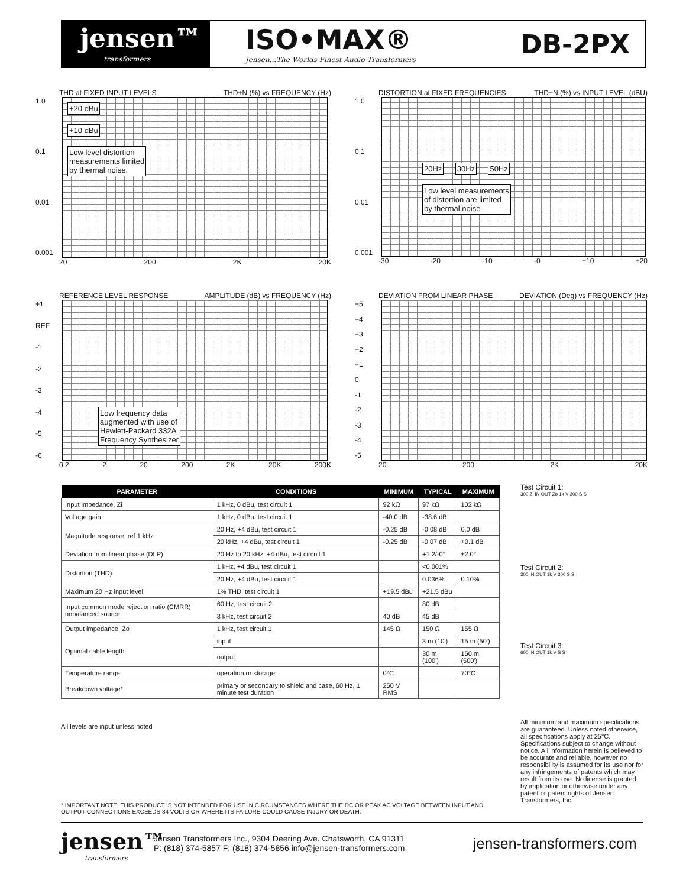jensen™
transformers
ISO•MAX®
Jensen...The Worlds Finest Audio Transformers
DB-2PX
THD at FIXED INPUT LEVELS THD+N (%) vs FREQUENCY (Hz)
1.0
0.1
0.01
0.001
+20 dBu
+10 dBu
Low level distortion
measurements limited
by thermal noise.
20 200 2K 20K
DISTORTION at FIXED FREQUENCIES THD+N (%) vs INPUT LEVEL (dBU)
1.0
0.1
0.01
0.001
20Hz
30Hz 50Hz
Low level measurements
of distortion are limited
by thermal noise
-30 -20 -10 -0 +10 +20
REFERENCE LEVEL RESPONSE AMPLITUDE (dB) vs FREQUENCY (Hz)
+1
REF
-1
-2
-3
-4
-5
-6
Low frequency data
augmented with use of
Hewlett-Packard 332A
Frequency Synthesizer
0.2 2 20 200 2K 20K 200K
DEVIATION FROM LINEAR PHASE DEVIATION (Deg) vs FREQUENCY (Hz)
+5
+4
+3
+2
+1
0
-1
-2
-3
-4
-5
20 200 2K 20K
| PARAMETER | CONDITIONS | MINIMUM | TYPICAL | MAXIMUM |
| --- | --- | --- | --- | --- |
| Input impedance, Zi | 1 kHz, 0 dBu, test circuit 1 | 92 kΩ | 97 kΩ | 102 kΩ |
| Voltage gain | 1 kHz, 0 dBu, test circuit 1 | -40.0 dB | -38.6 dB | |
| Magnitude response, ref 1 kHz | 20 Hz, +4 dBu, test circuit 1 | -0.25 dB | -0.08 dB | 0.0 dB |
| | 20 kHz, +4 dBu, test circuit 1 | -0.25 dB | -0.07 dB | +0.1 dB |
| Deviation from linear phase (DLP) | 20 Hz to 20 kHz, +4 dBu, test circuit 1 | | +1.2/-0° | ±2.0° |
| Distortion (THD) | 1 kHz, +4 dBu, test circuit 1 | | <0.001% | |
| | 20 Hz, +4 dBu, test circuit 1 | | 0.036% | 0.10% |
| Maximum 20 Hz input level | 1% THD, test circuit 1 | +19.5 dBu | +21.5 dBu | |
| Input common mode rejection ratio (CMRR) unbalanced source | 60 Hz, test circuit 2 | | 80 dB | |
| | 3 kHz, test circuit 2 | 40 dB | 45 dB | |
| Output impedance, Zo | 1 kHz, test circuit 1 | 145 Ω | 150 Ω | 155 Ω |
| Optimal cable length | input | | 3 m (10') | 15 m (50') |
| | output | | 30 m (100') | 150 m (500') |
| Temperature range | operation or storage | 0°C | | 70°C |
| Breakdown voltage* | primary or secondary to shield and case, 60 Hz, 1 minute test duration | 250 V RMS | | |
All levels are input unless noted
Test Circuit 1:
300 Zi IN OUT Zo 1k V 300 S S
Test Circuit 2:
300 IN OUT 1k V 300 S S
Test Circuit 3:
600 IN OUT 1k V S S
All minimum and maximum specifications are guaranteed. Unless noted otherwise, all specifications apply at 25°C. Specifications subject to change without notice. All information herein is believed to be accurate and reliable, however no responsibility is assumed for its use nor for any infringements of patents which may result from its use. No license is granted by implication or otherwise under any patent or patent rights of Jensen Transformers, Inc.
* IMPORTANT NOTE: THIS PRODUCT IS NOT INTENDED FOR USE IN CIRCUMSTANCES WHERE THE DC OR PEAK AC VOLTAGE BETWEEN INPUT AND OUTPUT CONNECTIONS EXCEEDS 34 VOLTS OR WHERE ITS FAILURE COULD CAUSE INJURY OR DEATH.
jensen™
transformers
Jensen Transformers Inc., 9304 Deering Ave. Chatsworth, CA 91311
P: (818) 374-5857 F: (818) 374-5856 info@jensen-transformers.com
jensen-transformers.com